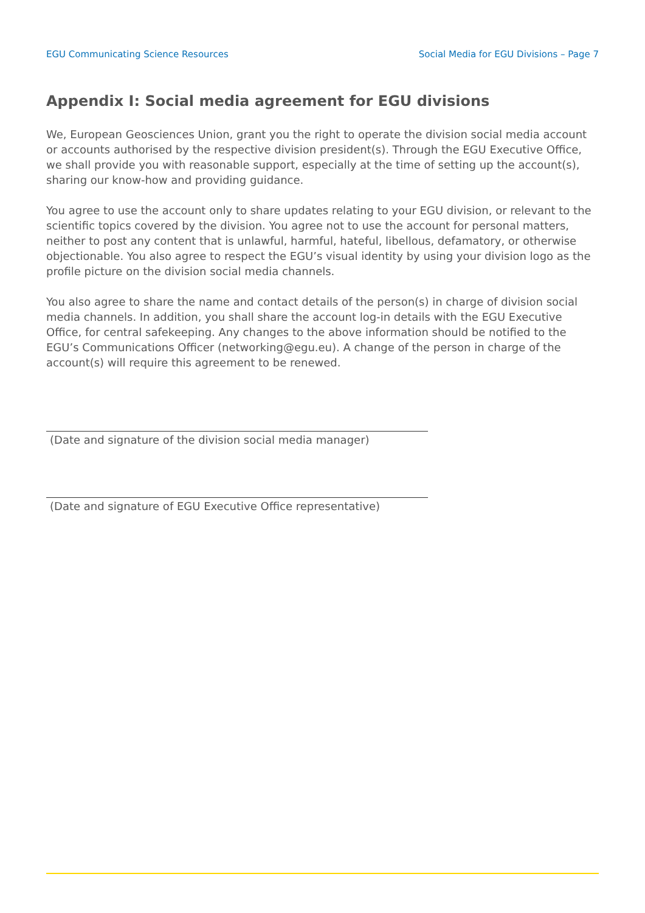EGU Communicating Science Resources Social Media for EGU Divisions – Page 7
Appendix I: Social media agreement for EGU divisions
We, European Geosciences Union, grant you the right to operate the division social media account or accounts authorised by the respective division president(s). Through the EGU Executive Office, we shall provide you with reasonable support, especially at the time of setting up the account(s), sharing our know-how and providing guidance.
You agree to use the account only to share updates relating to your EGU division, or relevant to the scientific topics covered by the division. You agree not to use the account for personal matters, neither to post any content that is unlawful, harmful, hateful, libellous, defamatory, or otherwise objectionable. You also agree to respect the EGU’s visual identity by using your division logo as the profile picture on the division social media channels.
You also agree to share the name and contact details of the person(s) in charge of division social media channels. In addition, you shall share the account log-in details with the EGU Executive Office, for central safekeeping. Any changes to the above information should be notified to the EGU’s Communications Officer (networking@egu.eu). A change of the person in charge of the account(s) will require this agreement to be renewed.
(Date and signature of the division social media manager)
(Date and signature of EGU Executive Office representative)